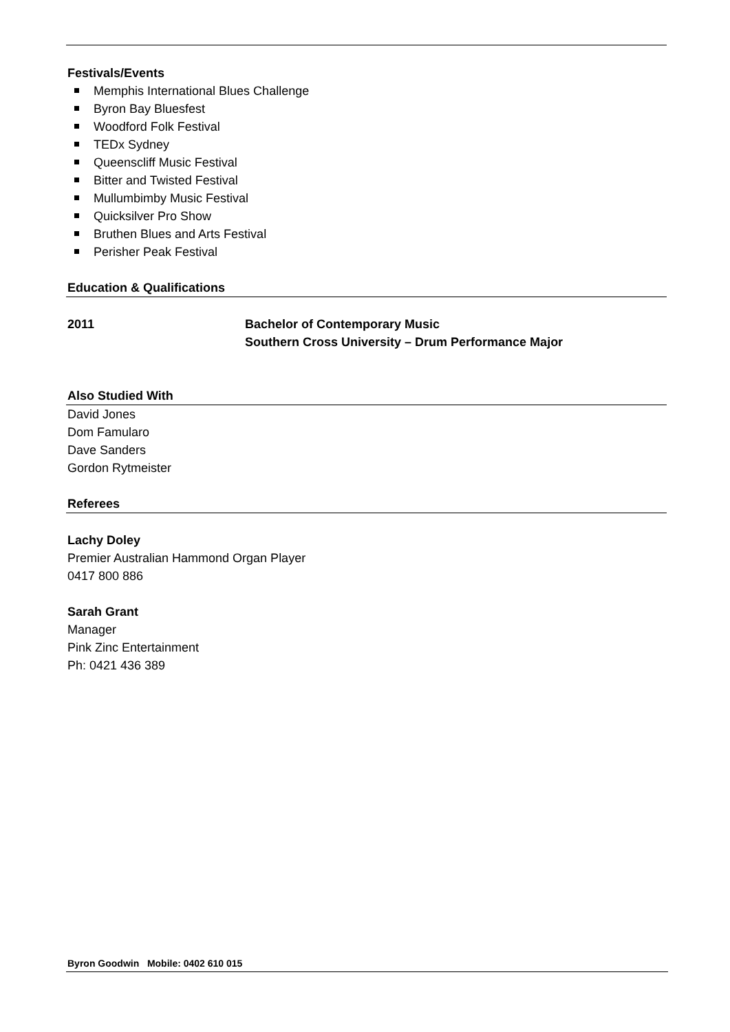Festivals/Events
Memphis International Blues Challenge
Byron Bay Bluesfest
Woodford Folk Festival
TEDx Sydney
Queenscliff Music Festival
Bitter and Twisted Festival
Mullumbimby Music Festival
Quicksilver Pro Show
Bruthen Blues and Arts Festival
Perisher Peak Festival
Education & Qualifications
2011 Bachelor of Contemporary Music
Southern Cross University – Drum Performance Major
Also Studied With
David Jones
Dom Famularo
Dave Sanders
Gordon Rytmeister
Referees
Lachy Doley
Premier Australian Hammond Organ Player
0417 800 886
Sarah Grant
Manager
Pink Zinc Entertainment
Ph: 0421 436 389
Byron Goodwin Mobile: 0402 610 015